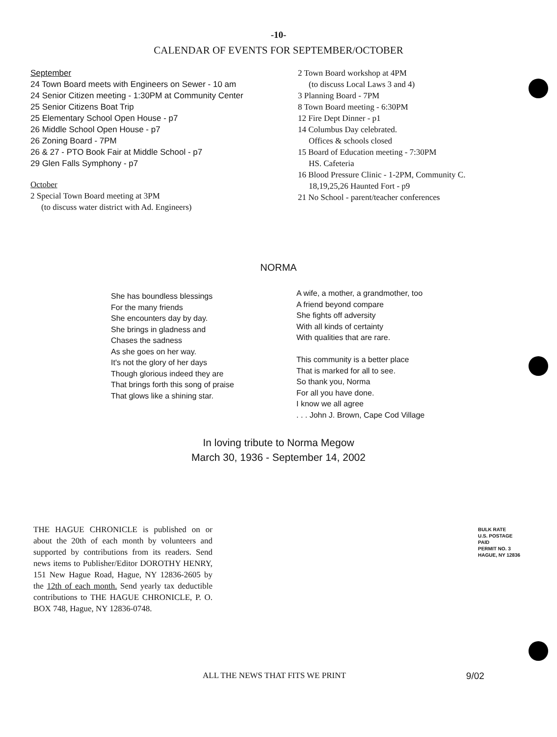-10-
CALENDAR OF EVENTS FOR SEPTEMBER/OCTOBER
September
24 Town Board meets with Engineers on Sewer - 10 am
24 Senior Citizen meeting - 1:30PM at Community Center
25 Senior Citizens Boat Trip
25 Elementary School Open House - p7
26 Middle School Open House - p7
26 Zoning Board - 7PM
26 & 27 - PTO Book Fair at Middle School - p7
29 Glen Falls Symphony - p7
October
2 Special Town Board meeting at 3PM
(to discuss water district with Ad. Engineers)
2 Town Board workshop at 4PM
(to discuss Local Laws 3 and 4)
3 Planning Board - 7PM
8 Town Board meeting - 6:30PM
12 Fire Dept Dinner - p1
14 Columbus Day celebrated.
Offices & schools closed
15 Board of Education meeting - 7:30PM
HS. Cafeteria
16 Blood Pressure Clinic - 1-2PM, Community C.
18,19,25,26 Haunted Fort - p9
21 No School - parent/teacher conferences
NORMA
She has boundless blessings
For the many friends
She encounters day by day.
She brings in gladness and
Chases the sadness
As she goes on her way.
It's not the glory of her days
Though glorious indeed they are
That brings forth this song of praise
That glows like a shining star.
A wife, a mother, a grandmother, too
A friend beyond compare
She fights off adversity
With all kinds of certainty
With qualities that are rare.
This community is a better place
That is marked for all to see.
So thank you, Norma
For all you have done.
I know we all agree
. . . John J. Brown, Cape Cod Village
In loving tribute to Norma Megow
March 30, 1936 - September 14, 2002
THE HAGUE CHRONICLE is published on or about the 20th of each month by volunteers and supported by contributions from its readers. Send news items to Publisher/Editor DOROTHY HENRY, 151 New Hague Road, Hague, NY 12836-2605 by the 12th of each month. Send yearly tax deductible contributions to THE HAGUE CHRONICLE, P. O. BOX 748, Hague, NY 12836-0748.
BULK RATE
U.S. POSTAGE
PAID
PERMIT NO. 3
HAGUE, NY 12836
ALL THE NEWS THAT FITS WE PRINT 9/02